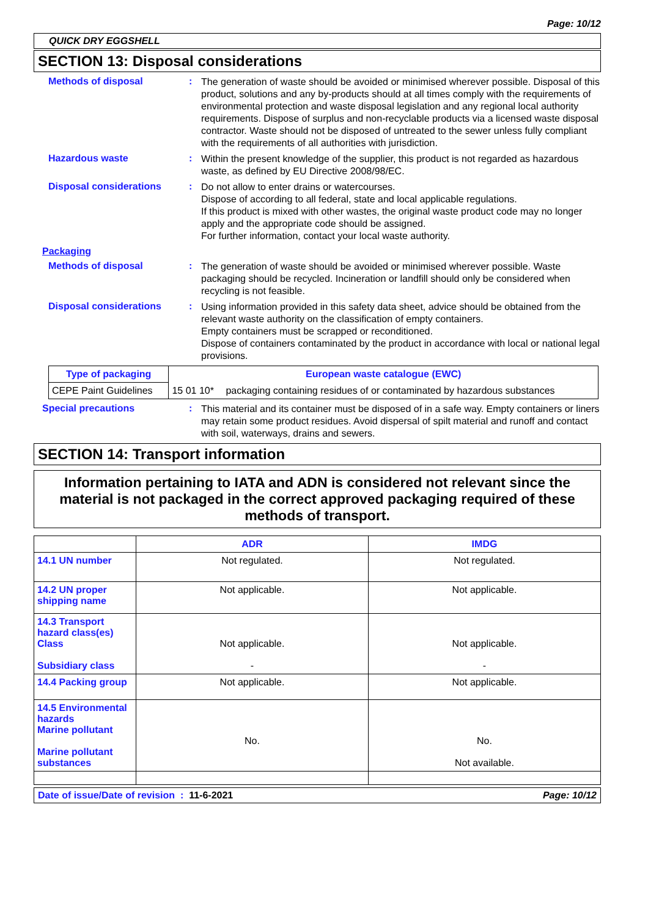Page: 10/12
QUICK DRY EGGSHELL
SECTION 13: Disposal considerations
Methods of disposal :
The generation of waste should be avoided or minimised wherever possible. Disposal of this product, solutions and any by-products should at all times comply with the requirements of environmental protection and waste disposal legislation and any regional local authority requirements. Dispose of surplus and non-recyclable products via a licensed waste disposal contractor. Waste should not be disposed of untreated to the sewer unless fully compliant with the requirements of all authorities with jurisdiction.
Hazardous waste :
Within the present knowledge of the supplier, this product is not regarded as hazardous waste, as defined by EU Directive 2008/98/EC.
Disposal considerations :
Do not allow to enter drains or watercourses.
Dispose of according to all federal, state and local applicable regulations.
If this product is mixed with other wastes, the original waste product code may no longer apply and the appropriate code should be assigned.
For further information, contact your local waste authority.
Packaging
Methods of disposal :
The generation of waste should be avoided or minimised wherever possible. Waste packaging should be recycled. Incineration or landfill should only be considered when recycling is not feasible.
Disposal considerations :
Using information provided in this safety data sheet, advice should be obtained from the relevant waste authority on the classification of empty containers.
Empty containers must be scrapped or reconditioned.
Dispose of containers contaminated by the product in accordance with local or national legal provisions.
| Type of packaging | European waste catalogue (EWC) | |
| --- | --- | --- |
| CEPE Paint Guidelines | 15 01 10* | packaging containing residues of or contaminated by hazardous substances |
Special precautions :
This material and its container must be disposed of in a safe way. Empty containers or liners may retain some product residues. Avoid dispersal of spilt material and runoff and contact with soil, waterways, drains and sewers.
SECTION 14: Transport information
Information pertaining to IATA and ADN is considered not relevant since the material is not packaged in the correct approved packaging required of these methods of transport.
| | ADR | IMDG |
| 14.1 UN number | Not regulated. | Not regulated. |
| 14.2 UN proper shipping name | Not applicable. | Not applicable. |
| 14.3 Transport hazard class(es) Class Subsidiary class | Not applicable. - | Not applicable. - |
| 14.4 Packing group | Not applicable. | Not applicable. |
| 14.5 Environmental hazards Marine pollutant Marine pollutant substances | No. | No. Not available. |
Date of issue/Date of revision : 11-6-2021 Page: 10/12